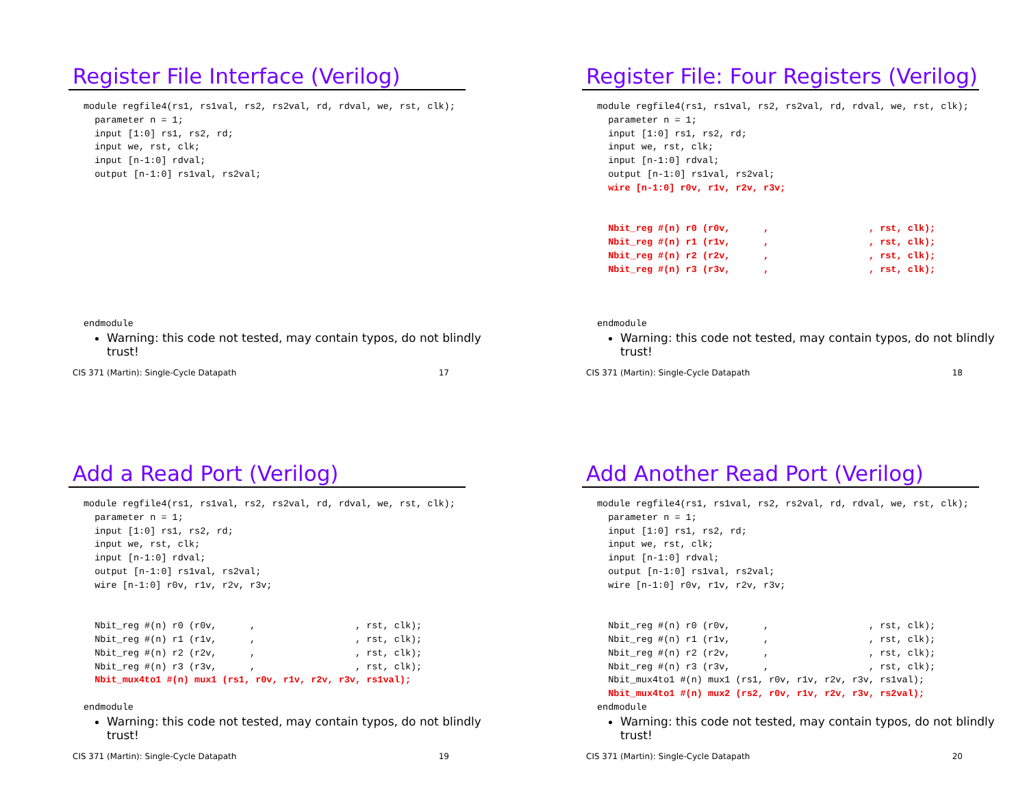Register File Interface (Verilog)
module regfile4(rs1, rs1val, rs2, rs2val, rd, rdval, we, rst, clk);
  parameter n = 1;
  input [1:0] rs1, rs2, rd;
  input we, rst, clk;
  input [n-1:0] rdval;
  output [n-1:0] rs1val, rs2val;










endmodule
Warning: this code not tested, may contain typos, do not blindly trust!
CIS 371 (Martin): Single-Cycle Datapath 17
Register File: Four Registers (Verilog)
module regfile4(rs1, rs1val, rs2, rs2val, rd, rdval, we, rst, clk);
  parameter n = 1;
  input [1:0] rs1, rs2, rd;
  input we, rst, clk;
  input [n-1:0] rdval;
  output [n-1:0] rs1val, rs2val;
  wire [n-1:0] r0v, r1v, r2v, r3v;


  Nbit_reg #(n) r0 (r0v,      ,                  , rst, clk);
  Nbit_reg #(n) r1 (r1v,      ,                  , rst, clk);
  Nbit_reg #(n) r2 (r2v,      ,                  , rst, clk);
  Nbit_reg #(n) r3 (r3v,      ,                  , rst, clk);



endmodule
Warning: this code not tested, may contain typos, do not blindly trust!
CIS 371 (Martin): Single-Cycle Datapath 18
Add a Read Port (Verilog)
module regfile4(rs1, rs1val, rs2, rs2val, rd, rdval, we, rst, clk);
  parameter n = 1;
  input [1:0] rs1, rs2, rd;
  input we, rst, clk;
  input [n-1:0] rdval;
  output [n-1:0] rs1val, rs2val;
  wire [n-1:0] r0v, r1v, r2v, r3v;


  Nbit_reg #(n) r0 (r0v,      ,                  , rst, clk);
  Nbit_reg #(n) r1 (r1v,      ,                  , rst, clk);
  Nbit_reg #(n) r2 (r2v,      ,                  , rst, clk);
  Nbit_reg #(n) r3 (r3v,      ,                  , rst, clk);
  Nbit_mux4to1 #(n) mux1 (rs1, r0v, r1v, r2v, r3v, rs1val);

endmodule
Warning: this code not tested, may contain typos, do not blindly trust!
CIS 371 (Martin): Single-Cycle Datapath 19
Add Another Read Port (Verilog)
module regfile4(rs1, rs1val, rs2, rs2val, rd, rdval, we, rst, clk);
  parameter n = 1;
  input [1:0] rs1, rs2, rd;
  input we, rst, clk;
  input [n-1:0] rdval;
  output [n-1:0] rs1val, rs2val;
  wire [n-1:0] r0v, r1v, r2v, r3v;


  Nbit_reg #(n) r0 (r0v,      ,                  , rst, clk);
  Nbit_reg #(n) r1 (r1v,      ,                  , rst, clk);
  Nbit_reg #(n) r2 (r2v,      ,                  , rst, clk);
  Nbit_reg #(n) r3 (r3v,      ,                  , rst, clk);
  Nbit_mux4to1 #(n) mux1 (rs1, r0v, r1v, r2v, r3v, rs1val);
  Nbit_mux4to1 #(n) mux2 (rs2, r0v, r1v, r2v, r3v, rs2val);
endmodule
Warning: this code not tested, may contain typos, do not blindly trust!
CIS 371 (Martin): Single-Cycle Datapath 20